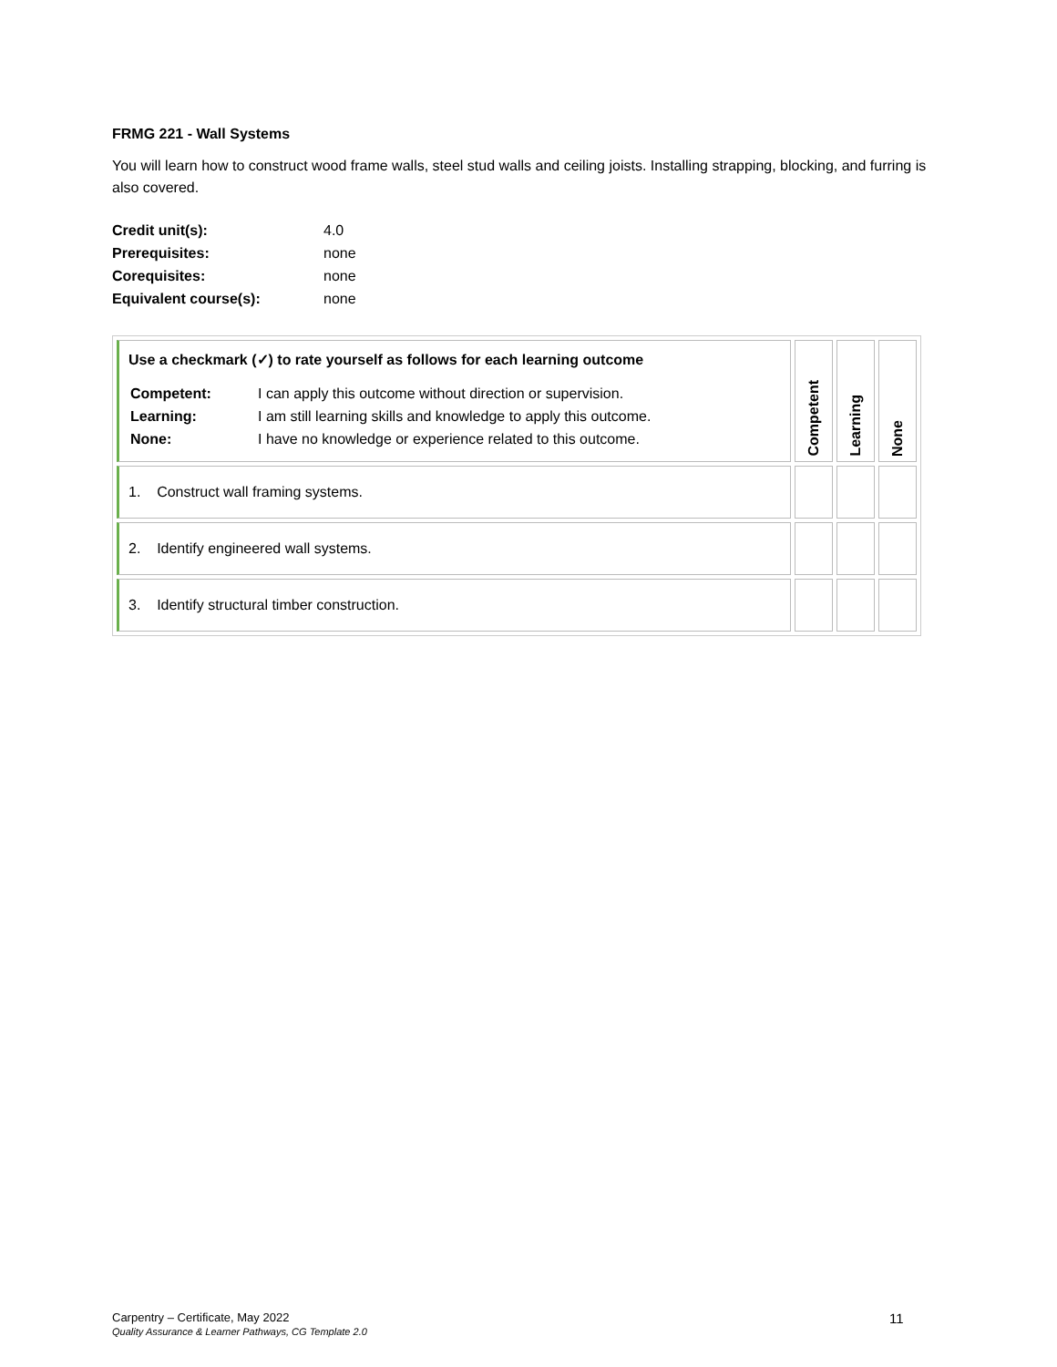FRMG 221 - Wall Systems
You will learn how to construct wood frame walls, steel stud walls and ceiling joists. Installing strapping, blocking, and furring is also covered.
| Credit unit(s): | 4.0 |
| Prerequisites: | none |
| Corequisites: | none |
| Equivalent course(s): | none |
| Use a checkmark (✓) to rate yourself as follows for each learning outcome / Competent: / I can apply this outcome without direction or supervision. / / Learning: / I am still learning skills and knowledge to apply this outcome. / / None: / I have no knowledge or experience related to this outcome. / | Competent | Learning | None |
| 1. Construct wall framing systems. | | | |
| 2. Identify engineered wall systems. | | | |
| 3. Identify structural timber construction. | | | |
Carpentry – Certificate, May 2022
Quality Assurance & Learner Pathways, CG Template 2.0
11